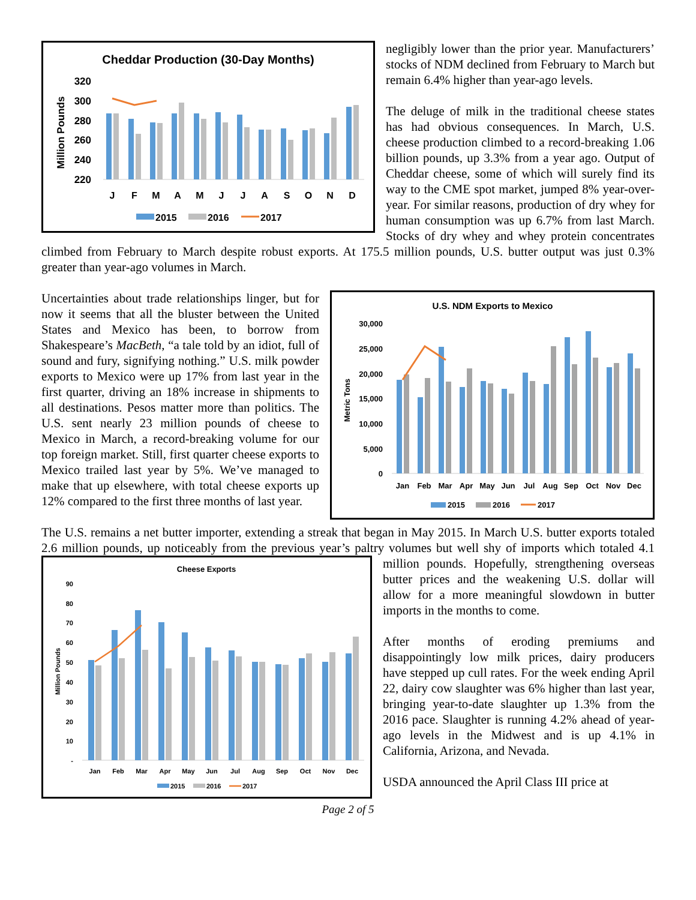Cheddar Production (30-Day Months)
Million Pounds
320
300
280
260
240
220
J
F
M
A
M
J
J
A
S
O
N
D
2015
2016
2017
negligibly lower than the prior year. Manufacturers’ stocks of NDM declined from February to March but remain 6.4% higher than year-ago levels.
The deluge of milk in the traditional cheese states has had obvious consequences. In March, U.S. cheese production climbed to a record-breaking 1.06 billion pounds, up 3.3% from a year ago. Output of Cheddar cheese, some of which will surely find its way to the CME spot market, jumped 8% year-over-year. For similar reasons, production of dry whey for human consumption was up 6.7% from last March. Stocks of dry whey and whey protein concentrates climbed from February to March despite robust exports. At 175.5 million pounds, U.S. butter output was just 0.3% greater than year-ago volumes in March.
U.S. NDM Exports to Mexico
Metric Tons
30,000
25,000
20,000
15,000
10,000
5,000
0
Jan
Feb
Mar
Apr
May
Jun
Jul
Aug
Sep
Oct
Nov
Dec
2015
2016
2017
Uncertainties about trade relationships linger, but for now it seems that all the bluster between the United States and Mexico has been, to borrow from Shakespeare’s MacBeth, “a tale told by an idiot, full of sound and fury, signifying nothing.” U.S. milk powder exports to Mexico were up 17% from last year in the first quarter, driving an 18% increase in shipments to all destinations. Pesos matter more than politics. The U.S. sent nearly 23 million pounds of cheese to Mexico in March, a record-breaking volume for our top foreign market. Still, first quarter cheese exports to Mexico trailed last year by 5%. We’ve managed to make that up elsewhere, with total cheese exports up 12% compared to the first three months of last year.
The U.S. remains a net butter importer, extending a streak that began in May 2015. In March U.S. butter exports totaled 2.6 million pounds, up noticeably from the previous year’s paltry volumes but well shy of imports which
Cheese Exports
Million Pounds
90
80
70
60
50
40
30
20
10
-
Jan
Feb
Mar
Apr
May
Jun
Jul
Aug
Sep
Oct
Nov
Dec
2015
2016
2017
totaled 4.1 million pounds. Hopefully, strengthening overseas butter prices and the weakening U.S. dollar will allow for a more meaningful slowdown in butter imports in the months to come.
After months of eroding premiums and disappointingly low milk prices, dairy producers have stepped up cull rates. For the week ending April 22, dairy cow slaughter was 6% higher than last year, bringing year-to-date slaughter up 1.3% from the 2016 pace. Slaughter is running 4.2% ahead of year-ago levels in the Midwest and is up 4.1% in California, Arizona, and Nevada.
USDA announced the April Class III price at
Page 2 of 5